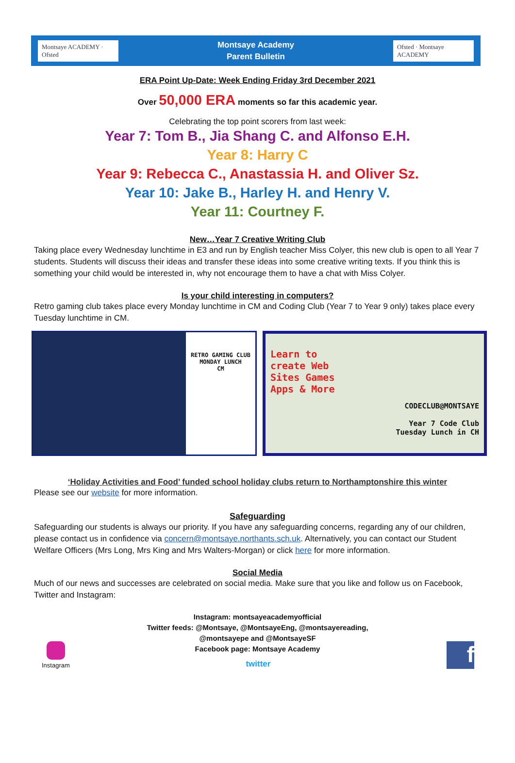Montsaye ACADEMY · Ofsted
Montsaye Academy
Parent Bulletin
Ofsted · Montsaye ACADEMY
ERA Point Up-Date: Week Ending Friday 3rd December 2021
Over 50,000 ERA moments so far this academic year.
Celebrating the top point scorers from last week:
Year 7: Tom B., Jia Shang C. and Alfonso E.H.
Year 8: Harry C
Year 9: Rebecca C., Anastassia H. and Oliver Sz.
Year 10: Jake B., Harley H. and Henry V.
Year 11: Courtney F.
New…Year 7 Creative Writing Club
Taking place every Wednesday lunchtime in E3 and run by English teacher Miss Colyer, this new club is open to all Year 7 students. Students will discuss their ideas and transfer these ideas into some creative writing texts. If you think this is something your child would be interested in, why not encourage them to have a chat with Miss Colyer.
Is your child interesting in computers?
Retro gaming club takes place every Monday lunchtime in CM and Coding Club (Year 7 to Year 9 only) takes place every Tuesday lunchtime in CM.
RETRO GAMING CLUB
MONDAY LUNCH
CM
Learn to create Web Sites Games Apps & More
CODECLUB@MONTSAYE
Year 7 Code Club
Tuesday Lunch in CH
‘Holiday Activities and Food’ funded school holiday clubs return to Northamptonshire this winter
Please see our website for more information.
Safeguarding
Safeguarding our students is always our priority. If you have any safeguarding concerns, regarding any of our children, please contact us in confidence via concern@montsaye.northants.sch.uk. Alternatively, you can contact our Student Welfare Officers (Mrs Long, Mrs King and Mrs Walters-Morgan) or click here for more information.
Social Media
Much of our news and successes are celebrated on social media. Make sure that you like and follow us on Facebook, Twitter and Instagram:
Instagram: montsayeacademyofficial
Twitter feeds: @Montsaye, @MontsayeEng, @montsayereading,
@montsayepe and @MontsayeSF
Facebook page: Montsaye Academy
Instagram
twitter
f